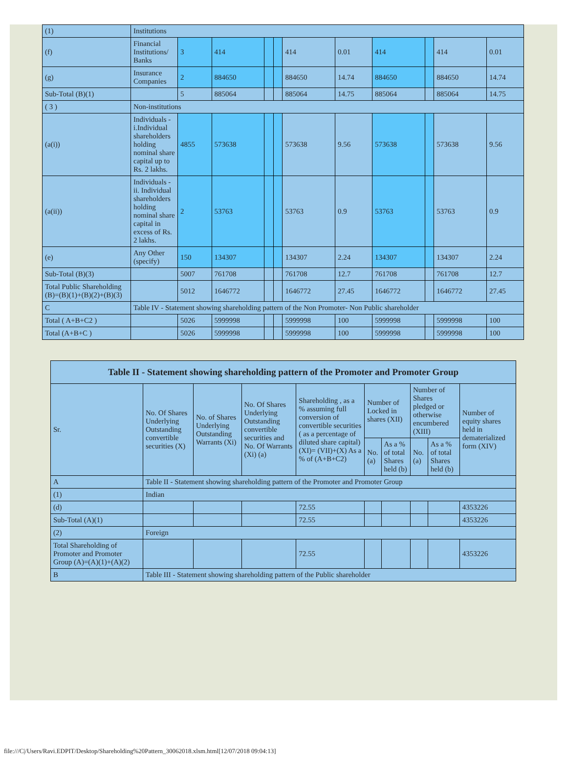| (1) | Institutions | | | | | | | | | | |
| (f) | Financial Institutions/ Banks | 3 | 414 | | | 414 | 0.01 | 414 | | 414 | 0.01 |
| (g) | Insurance Companies | 2 | 884650 | | | 884650 | 14.74 | 884650 | | 884650 | 14.74 |
| Sub-Total (B)(1) | | 5 | 885064 | | | 885064 | 14.75 | 885064 | | 885064 | 14.75 |
| ( 3 ) | Non-institutions | | | | | | | | | | |
| (a(i)) | Individuals - i.Individual shareholders holding nominal share capital up to Rs. 2 lakhs. | 4855 | 573638 | | | 573638 | 9.56 | 573638 | | 573638 | 9.56 |
| (a(ii)) | Individuals - ii. Individual shareholders holding nominal share capital in excess of Rs. 2 lakhs. | 2 | 53763 | | | 53763 | 0.9 | 53763 | | 53763 | 0.9 |
| (e) | Any Other (specify) | 150 | 134307 | | | 134307 | 2.24 | 134307 | | 134307 | 2.24 |
| Sub-Total (B)(3) | | 5007 | 761708 | | | 761708 | 12.7 | 761708 | | 761708 | 12.7 |
| Total Public Shareholding (B)=(B)(1)+(B)(2)+(B)(3) | | 5012 | 1646772 | | | 1646772 | 27.45 | 1646772 | | 1646772 | 27.45 |
| C | Table IV - Statement showing shareholding pattern of the Non Promoter- Non Public shareholder | | | | | | | | | | |
| Total ( A+B+C2 ) | | 5026 | 5999998 | | | 5999998 | 100 | 5999998 | | 5999998 | 100 |
| Total (A+B+C ) | | 5026 | 5999998 | | | 5999998 | 100 | 5999998 | | 5999998 | 100 |
| Table II - Statement showing shareholding pattern of the Promoter and Promoter Group | | | | | | | | | |
| Sr. | No. Of Shares Underlying Outstanding convertible securities (X) | No. of Shares Underlying Outstanding Warrants (Xi) | No. Of Shares Underlying Outstanding convertible securities and No. Of Warrants (Xi) (a) | Shareholding , as a % assuming full conversion of convertible securities ( as a percentage of diluted share capital) (XI)= (VII)+(X) As a % of (A+B+C2) | Number of Locked in shares (XII) | | Number of Shares pledged or otherwise encumbered (XIII) | | Number of equity shares held in dematerialized form (XIV) |
| | | | | | No. (a) | As a % of total Shares held (b) | No. (a) | As a % of total Shares held (b) | |
| A | Table II - Statement showing shareholding pattern of the Promoter and Promoter Group | | | | | | | | |
| (1) | Indian | | | | | | | | |
| (d) | | | | 72.55 | | | | | 4353226 |
| Sub-Total (A)(1) | | | | 72.55 | | | | | 4353226 |
| (2) | Foreign | | | | | | | | |
| Total Shareholding of Promoter and Promoter Group (A)=(A)(1)+(A)(2) | | | | 72.55 | | | | | 4353226 |
| B | Table III - Statement showing shareholding pattern of the Public shareholder | | | | | | | | |
file:///C|/Users/Ravi.EDPIT/Desktop/Shareholding%20Pattern_30062018.xlsm.html[12/07/2018 09:04:13]